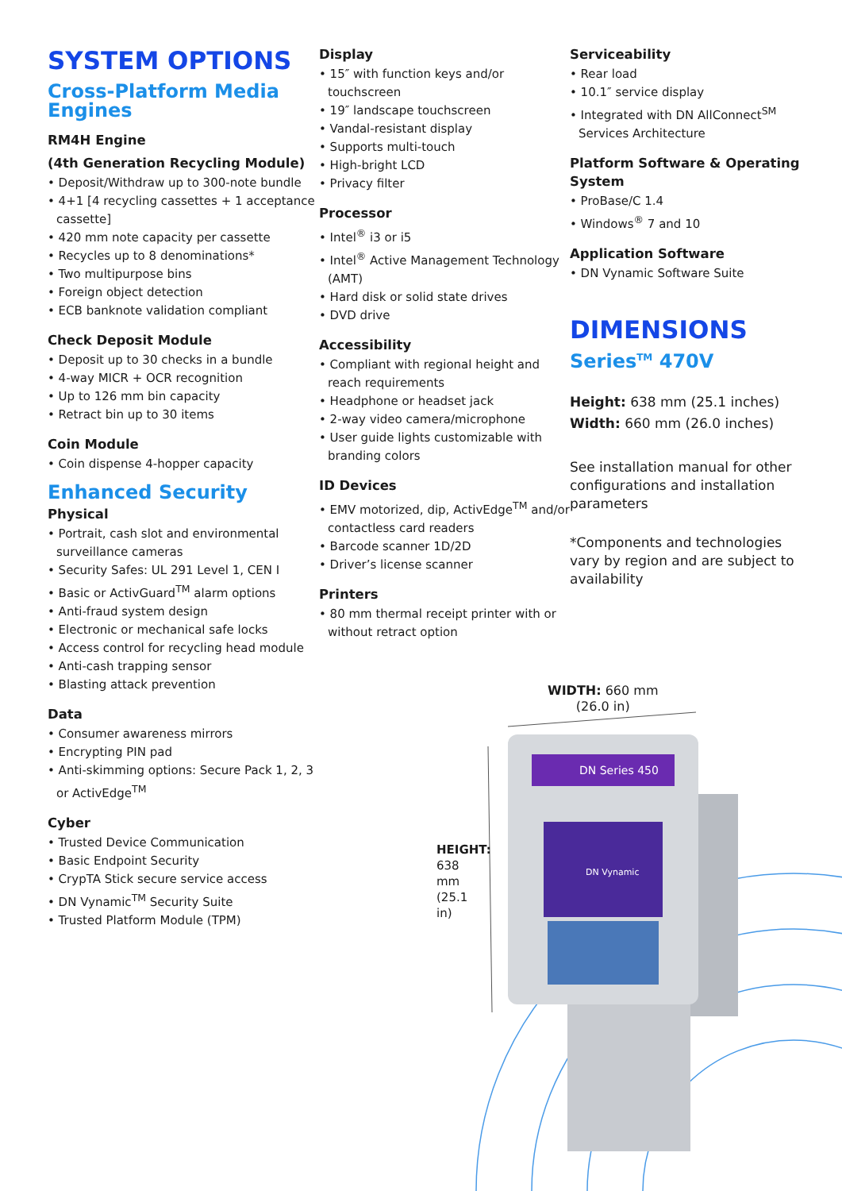SYSTEM OPTIONS
Cross-Platform Media Engines
RM4H Engine
(4th Generation Recycling Module)
• Deposit/Withdraw up to 300-note bundle
• 4+1 [4 recycling cassettes + 1 acceptance cassette]
• 420 mm note capacity per cassette
• Recycles up to 8 denominations*
• Two multipurpose bins
• Foreign object detection
• ECB banknote validation compliant
Check Deposit Module
• Deposit up to 30 checks in a bundle
• 4-way MICR + OCR recognition
• Up to 126 mm bin capacity
• Retract bin up to 30 items
Coin Module
• Coin dispense 4-hopper capacity
Enhanced Security
Physical
• Portrait, cash slot and environmental surveillance cameras
• Security Safes: UL 291 Level 1, CEN I
• Basic or ActivGuard<sup>TM</sup> alarm options
• Anti-fraud system design
• Electronic or mechanical safe locks
• Access control for recycling head module
• Anti-cash trapping sensor
• Blasting attack prevention
Data
• Consumer awareness mirrors
• Encrypting PIN pad
• Anti-skimming options: Secure Pack 1, 2, 3 or ActivEdge<sup>TM</sup>
Cyber
• Trusted Device Communication
• Basic Endpoint Security
• CrypTA Stick secure service access
• DN Vynamic<sup>TM</sup> Security Suite
• Trusted Platform Module (TPM)
Display
• 15″ with function keys and/or touchscreen
• 19″ landscape touchscreen
• Vandal-resistant display
• Supports multi-touch
• High-bright LCD
• Privacy filter
Processor
• Intel<sup>®</sup> i3 or i5
• Intel<sup>®</sup> Active Management Technology (AMT)
• Hard disk or solid state drives
• DVD drive
Accessibility
• Compliant with regional height and reach requirements
• Headphone or headset jack
• 2-way video camera/microphone
• User guide lights customizable with branding colors
ID Devices
• EMV motorized, dip, ActivEdge<sup>TM</sup> and/or contactless card readers
• Barcode scanner 1D/2D
• Driver’s license scanner
Printers
• 80 mm thermal receipt printer with or without retract option
Serviceability
• Rear load
• 10.1″ service display
• Integrated with DN AllConnect<sup>SM</sup> Services Architecture
Platform Software & Operating System
• ProBase/C 1.4
• Windows<sup>®</sup> 7 and 10
Application Software
• DN Vynamic Software Suite
DIMENSIONS
Series<sup>TM</sup> 470V
Height: 638 mm (25.1 inches)
Width: 660 mm (26.0 inches)
See installation manual for other configurations and installation parameters
*Components and technologies vary by region and are subject to availability
WIDTH: 660 mm
(26.0 in)
HEIGHT: 638 mm (25.1 in)
DN Series 450
DN Vynamic